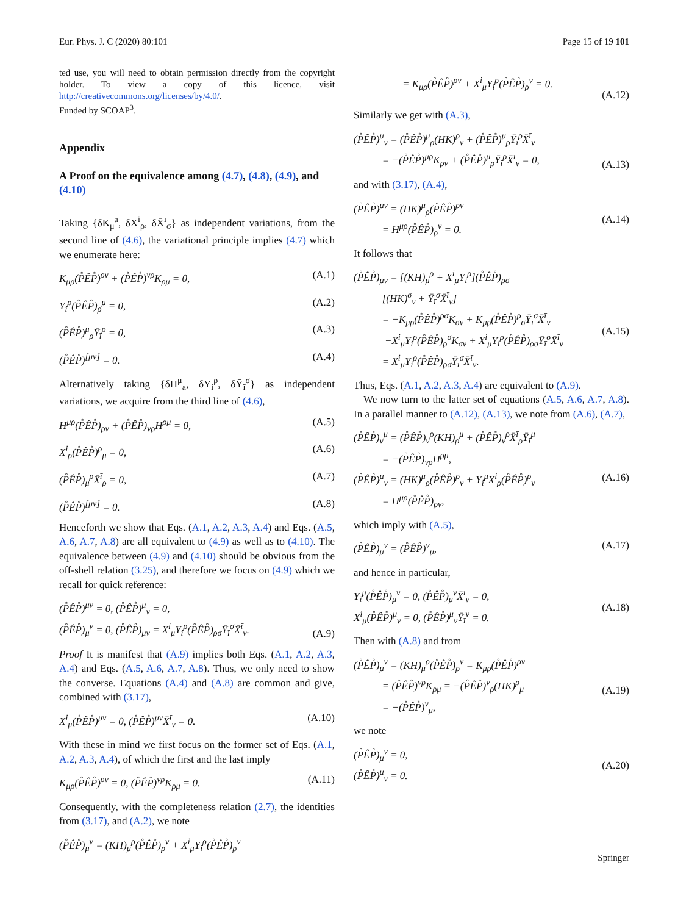Eur. Phys. J. C (2020) 80:101 Page 15 of 19 101
ted use, you will need to obtain permission directly from the copyright holder. To view a copy of this licence, visit http://creativecommons.org/licenses/by/4.0/.
Funded by SCOAP<sup>3</sup>.
Appendix
A Proof on the equivalence among (4.7), (4.8), (4.9), and (4.10)
Taking {δK<sub>μ</sub><sup>a</sup>, δX<sup>i</sup><sub>ρ</sub>, δX̄<sup>ī</sup><sub>σ</sub>} as independent variations, from the second line of (4.6), the variational principle implies (4.7) which we enumerate here:
K<sub>μρ</sub>(P̊ÊP̊)<sup>ρν</sup> + (P̊ÊP̊)<sup>νρ</sup>K<sub>ρμ</sub> = 0, (A.1)
Y<sub>i</sub><sup>ρ</sup>(P̊ÊP̊)<sub>ρ</sub><sup>μ</sup> = 0, (A.2)
(P̊ÊP̊)<sup>μ</sup><sub>ρ</sub>Ȳ<sub>ī</sub><sup>ρ</sup> = 0, (A.3)
(P̊ÊP̊)<sup>[μν]</sup> = 0. (A.4)
Alternatively taking {δH<sup>μ</sup><sub>a</sub>, δY<sub>i</sub><sup>ρ</sup>, δȲ<sub>ī</sub><sup>σ</sup>} as independent variations, we acquire from the third line of (4.6),
H<sup>μρ</sup>(P̊ÊP̊)<sub>ρν</sub> + (P̊ÊP̊)<sub>νρ</sub>H<sup>ρμ</sup> = 0, (A.5)
X<sup>i</sup><sub>ρ</sub>(P̊ÊP̊)<sup>ρ</sup><sub>μ</sub> = 0, (A.6)
(P̊ÊP̊)<sub>μ</sub><sup>ρ</sup>X̄<sup>ī</sup><sub>ρ</sub> = 0, (A.7)
(P̊ÊP̊)<sup>[μν]</sup> = 0. (A.8)
Henceforth we show that Eqs. (A.1, A.2, A.3, A.4) and Eqs. (A.5, A.6, A.7, A.8) are all equivalent to (4.9) as well as to (4.10). The equivalence between (4.9) and (4.10) should be obvious from the off-shell relation (3.25), and therefore we focus on (4.9) which we recall for quick reference:
(P̊ÊP̊)<sup>μν</sup> = 0, (P̊ÊP̊)<sup>μ</sup><sub>ν</sub> = 0,
(P̊ÊP̊)<sub>μ</sub><sup>ν</sup> = 0, (P̊ÊP̊)<sub>μν</sub> = X<sup>i</sup><sub>μ</sub>Y<sub>i</sub><sup>ρ</sup>(P̊ÊP̊)<sub>ρσ</sub>Ȳ<sub>ī</sub><sup>σ</sup>X̄<sup>ī</sup><sub>ν</sub>.
(A.9)
Proof It is manifest that (A.9) implies both Eqs. (A.1, A.2, A.3, A.4) and Eqs. (A.5, A.6, A.7, A.8). Thus, we only need to show the converse. Equations (A.4) and (A.8) are common and give, combined with (3.17),
X<sup>i</sup><sub>μ</sub>(P̊ÊP̊)<sup>μν</sup> = 0, (P̊ÊP̊)<sup>μν</sup>X̄<sup>ī</sup><sub>ν</sub> = 0. (A.10)
With these in mind we first focus on the former set of Eqs. (A.1, A.2, A.3, A.4), of which the first and the last imply
K<sub>μρ</sub>(P̊ÊP̊)<sup>ρν</sup> = 0, (P̊ÊP̊)<sup>νρ</sup>K<sub>ρμ</sub> = 0. (A.11)
Consequently, with the completeness relation (2.7), the identities from (3.17), and (A.2), we note
(P̊ÊP̊)<sub>μ</sub><sup>ν</sup> = (KH)<sub>μ</sub><sup>ρ</sup>(P̊ÊP̊)<sub>ρ</sub><sup>ν</sup> + X<sup>i</sup><sub>μ</sub>Y<sub>i</sub><sup>ρ</sup>(P̊ÊP̊)<sub>ρ</sub><sup>ν</sup>
= K<sub>μρ</sub>(P̊ÊP̊)<sup>ρν</sup> + X<sup>i</sup><sub>μ</sub>Y<sub>i</sub><sup>ρ</sup>(P̊ÊP̊)<sub>ρ</sub><sup>ν</sup> = 0.
(A.12)
Similarly we get with (A.3),
(P̊ÊP̊)<sup>μ</sup><sub>ν</sub> = (P̊ÊP̊)<sup>μ</sup><sub>ρ</sub>(HK)<sup>ρ</sup><sub>ν</sub> + (P̊ÊP̊)<sup>μ</sup><sub>ρ</sub>Ȳ<sub>ī</sub><sup>ρ</sup>X̄<sup>ī</sup><sub>ν</sub>
= −(P̊ÊP̊)<sup>μρ</sup>K<sub>ρν</sub> + (P̊ÊP̊)<sup>μ</sup><sub>ρ</sub>Ȳ<sub>ī</sub><sup>ρ</sup>X̄<sup>ī</sup><sub>ν</sub> = 0,
(A.13)
and with (3.17), (A.4),
(P̊ÊP̊)<sup>μν</sup> = (HK)<sup>μ</sup><sub>ρ</sub>(P̊ÊP̊)<sup>ρν</sup>
= H<sup>μρ</sup>(P̊ÊP̊)<sub>ρ</sub><sup>ν</sup> = 0.
(A.14)
It follows that
(P̊ÊP̊)<sub>μν</sub> = [(KH)<sub>μ</sub><sup>ρ</sup> + X<sup>i</sup><sub>μ</sub>Y<sub>i</sub><sup>ρ</sup>](P̊ÊP̊)<sub>ρσ</sub>
[(HK)<sup>σ</sup><sub>ν</sub> + Ȳ<sub>ī</sub><sup>σ</sup>X̄<sup>ī</sup><sub>ν</sub>]
= −K<sub>μρ</sub>(P̊ÊP̊)<sup>ρσ</sup>K<sub>σν</sub> + K<sub>μρ</sub>(P̊ÊP̊)<sup>ρ</sup><sub>σ</sub>Ȳ<sub>ī</sub><sup>σ</sup>X̄<sup>ī</sup><sub>ν</sub>
−X<sup>i</sup><sub>μ</sub>Y<sub>i</sub><sup>ρ</sup>(P̊ÊP̊)<sub>ρ</sub><sup>σ</sup>K<sub>σν</sub> + X<sup>i</sup><sub>μ</sub>Y<sub>i</sub><sup>ρ</sup>(P̊ÊP̊)<sub>ρσ</sub>Ȳ<sub>ī</sub><sup>σ</sup>X̄<sup>ī</sup><sub>ν</sub>
= X<sup>i</sup><sub>μ</sub>Y<sub>i</sub><sup>ρ</sup>(P̊ÊP̊)<sub>ρσ</sub>Ȳ<sub>ī</sub><sup>σ</sup>X̄<sup>ī</sup><sub>ν</sub>.
(A.15)
Thus, Eqs. (A.1, A.2, A.3, A.4) are equivalent to (A.9).
We now turn to the latter set of equations (A.5, A.6, A.7, A.8). In a parallel manner to (A.12), (A.13), we note from (A.6), (A.7),
(P̊ÊP̊)<sub>ν</sub><sup>μ</sup> = (P̊ÊP̊)<sub>ν</sub><sup>ρ</sup>(KH)<sub>ρ</sub><sup>μ</sup> + (P̊ÊP̊)<sub>ν</sub><sup>ρ</sup>X̄<sup>ī</sup><sub>ρ</sub>Ȳ<sub>ī</sub><sup>μ</sup>
= −(P̊ÊP̊)<sub>νρ</sub>H<sup>ρμ</sup>,
(P̊ÊP̊)<sup>μ</sup><sub>ν</sub> = (HK)<sup>μ</sup><sub>ρ</sub>(P̊ÊP̊)<sup>ρ</sup><sub>ν</sub> + Y<sub>i</sub><sup>μ</sup>X<sup>i</sup><sub>ρ</sub>(P̊ÊP̊)<sup>ρ</sup><sub>ν</sub>
= H<sup>μρ</sup>(P̊ÊP̊)<sub>ρν</sub>,
(A.16)
which imply with (A.5),
(P̊ÊP̊)<sub>μ</sub><sup>ν</sup> = (P̊ÊP̊)<sup>ν</sup><sub>μ</sub>, (A.17)
and hence in particular,
Y<sub>i</sub><sup>μ</sup>(P̊ÊP̊)<sub>μ</sub><sup>ν</sup> = 0, (P̊ÊP̊)<sub>μ</sub><sup>ν</sup>X̄<sup>ī</sup><sub>ν</sub> = 0,
X<sup>i</sup><sub>μ</sub>(P̊ÊP̊)<sup>μ</sup><sub>ν</sub> = 0, (P̊ÊP̊)<sup>μ</sup><sub>ν</sub>Ȳ<sub>ī</sub><sup>ν</sup> = 0.
(A.18)
Then with (A.8) and from
(P̊ÊP̊)<sub>μ</sub><sup>ν</sup> = (KH)<sub>μ</sub><sup>ρ</sup>(P̊ÊP̊)<sub>ρ</sub><sup>ν</sup> = K<sub>μρ</sub>(P̊ÊP̊)<sup>ρν</sup>
= (P̊ÊP̊)<sup>νρ</sup>K<sub>ρμ</sub> = −(P̊ÊP̊)<sup>ν</sup><sub>ρ</sub>(HK)<sup>ρ</sup><sub>μ</sub>
= −(P̊ÊP̊)<sup>ν</sup><sub>μ</sub>,
(A.19)
we note
(P̊ÊP̊)<sub>μ</sub><sup>ν</sup> = 0,
(P̊ÊP̊)<sup>μ</sup><sub>ν</sub> = 0.
(A.20)
Springer